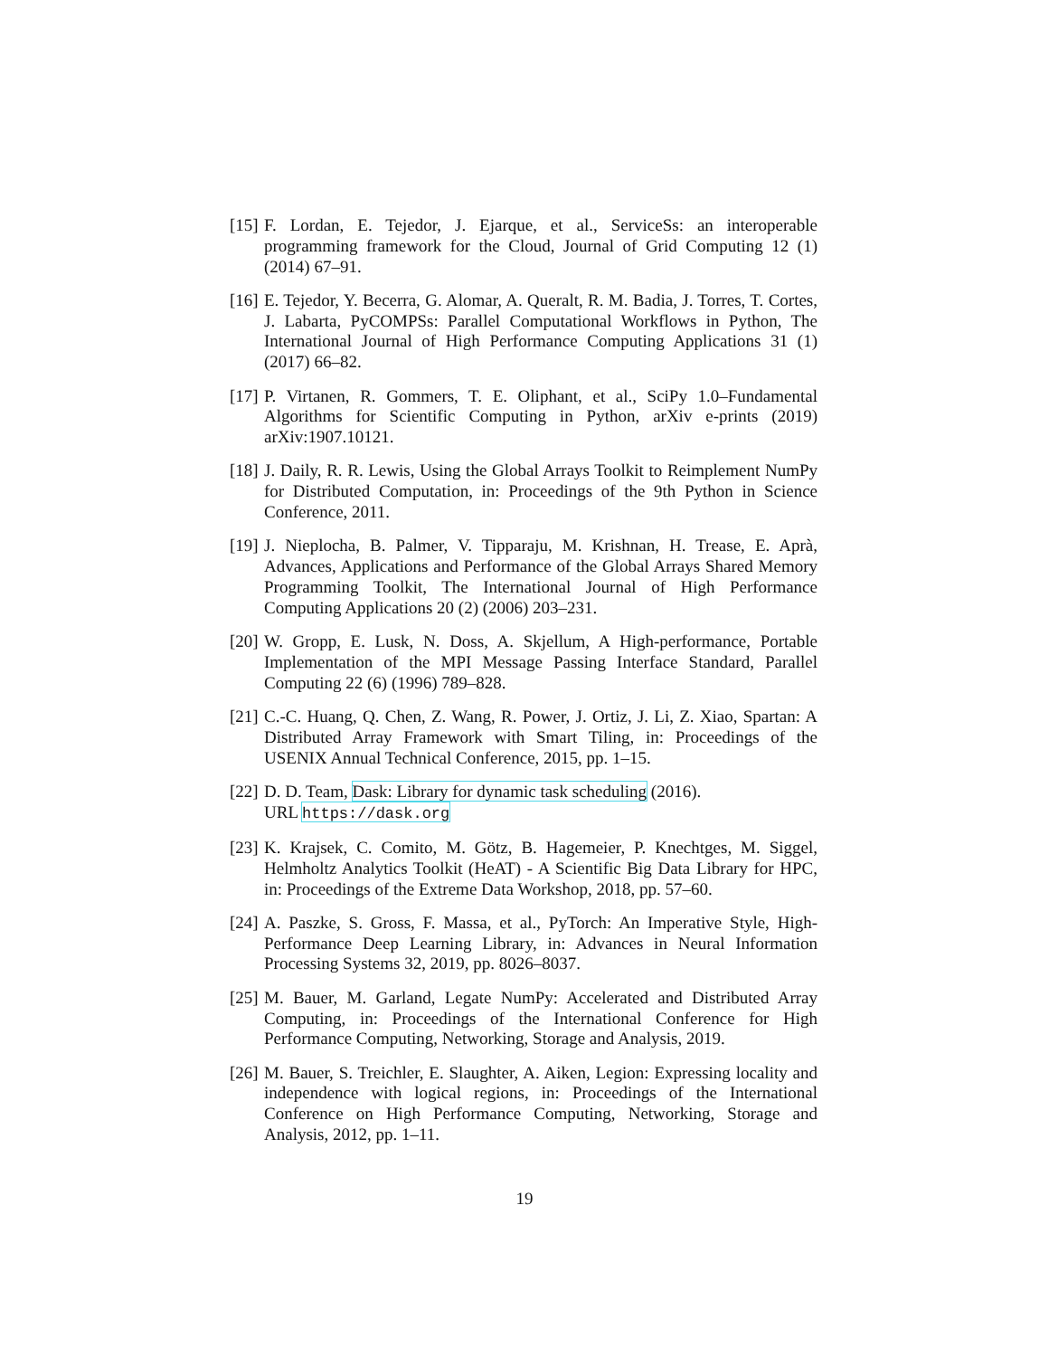[15] F. Lordan, E. Tejedor, J. Ejarque, et al., ServiceSs: an interoperable programming framework for the Cloud, Journal of Grid Computing 12 (1) (2014) 67–91.
[16] E. Tejedor, Y. Becerra, G. Alomar, A. Queralt, R. M. Badia, J. Torres, T. Cortes, J. Labarta, PyCOMPSs: Parallel Computational Workflows in Python, The International Journal of High Performance Computing Applications 31 (1) (2017) 66–82.
[17] P. Virtanen, R. Gommers, T. E. Oliphant, et al., SciPy 1.0–Fundamental Algorithms for Scientific Computing in Python, arXiv e-prints (2019) arXiv:1907.10121.
[18] J. Daily, R. R. Lewis, Using the Global Arrays Toolkit to Reimplement NumPy for Distributed Computation, in: Proceedings of the 9th Python in Science Conference, 2011.
[19] J. Nieplocha, B. Palmer, V. Tipparaju, M. Krishnan, H. Trease, E. Aprà, Advances, Applications and Performance of the Global Arrays Shared Memory Programming Toolkit, The International Journal of High Performance Computing Applications 20 (2) (2006) 203–231.
[20] W. Gropp, E. Lusk, N. Doss, A. Skjellum, A High-performance, Portable Implementation of the MPI Message Passing Interface Standard, Parallel Computing 22 (6) (1996) 789–828.
[21] C.-C. Huang, Q. Chen, Z. Wang, R. Power, J. Ortiz, J. Li, Z. Xiao, Spartan: A Distributed Array Framework with Smart Tiling, in: Proceedings of the USENIX Annual Technical Conference, 2015, pp. 1–15.
[22] D. D. Team, Dask: Library for dynamic task scheduling (2016).
URL https://dask.org
[23] K. Krajsek, C. Comito, M. Götz, B. Hagemeier, P. Knechtges, M. Siggel, Helmholtz Analytics Toolkit (HeAT) - A Scientific Big Data Library for HPC, in: Proceedings of the Extreme Data Workshop, 2018, pp. 57–60.
[24] A. Paszke, S. Gross, F. Massa, et al., PyTorch: An Imperative Style, High-Performance Deep Learning Library, in: Advances in Neural Information Processing Systems 32, 2019, pp. 8026–8037.
[25] M. Bauer, M. Garland, Legate NumPy: Accelerated and Distributed Array Computing, in: Proceedings of the International Conference for High Performance Computing, Networking, Storage and Analysis, 2019.
[26] M. Bauer, S. Treichler, E. Slaughter, A. Aiken, Legion: Expressing locality and independence with logical regions, in: Proceedings of the International Conference on High Performance Computing, Networking, Storage and Analysis, 2012, pp. 1–11.
19